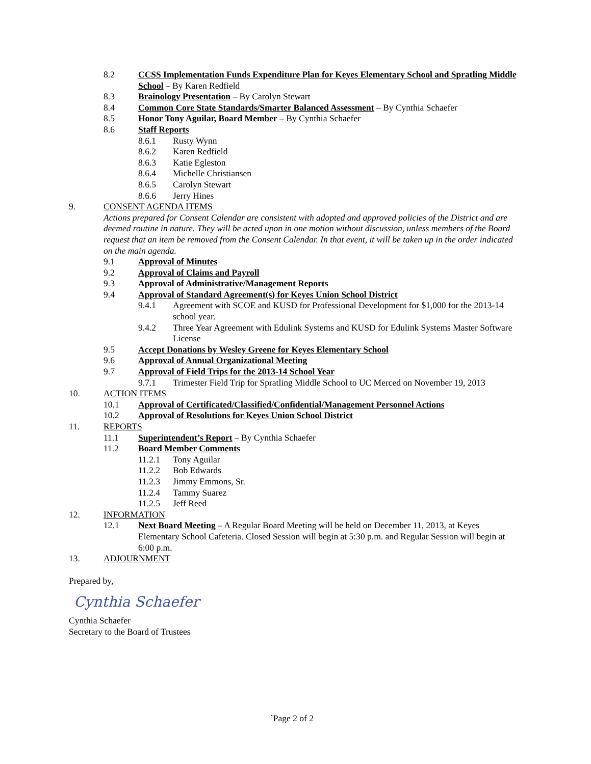8.2 CCSS Implementation Funds Expenditure Plan for Keyes Elementary School and Spratling Middle School – By Karen Redfield
8.3 Brainology Presentation – By Carolyn Stewart
8.4 Common Core State Standards/Smarter Balanced Assessment – By Cynthia Schaefer
8.5 Honor Tony Aguilar, Board Member – By Cynthia Schaefer
8.6 Staff Reports
8.6.1 Rusty Wynn
8.6.2 Karen Redfield
8.6.3 Katie Egleston
8.6.4 Michelle Christiansen
8.6.5 Carolyn Stewart
8.6.6 Jerry Hines
9. CONSENT AGENDA ITEMS
Actions prepared for Consent Calendar are consistent with adopted and approved policies of the District and are deemed routine in nature. They will be acted upon in one motion without discussion, unless members of the Board request that an item be removed from the Consent Calendar. In that event, it will be taken up in the order indicated on the main agenda.
9.1 Approval of Minutes
9.2 Approval of Claims and Payroll
9.3 Approval of Administrative/Management Reports
9.4 Approval of Standard Agreement(s) for Keyes Union School District
9.4.1 Agreement with SCOE and KUSD for Professional Development for $1,000 for the 2013-14 school year.
9.4.2 Three Year Agreement with Edulink Systems and KUSD for Edulink Systems Master Software License
9.5 Accept Donations by Wesley Greene for Keyes Elementary School
9.6 Approval of Annual Organizational Meeting
9.7 Approval of Field Trips for the 2013-14 School Year
9.7.1 Trimester Field Trip for Spratling Middle School to UC Merced on November 19, 2013
10. ACTION ITEMS
10.1 Approval of Certificated/Classified/Confidential/Management Personnel Actions
10.2 Approval of Resolutions for Keyes Union School District
11. REPORTS
11.1 Superintendent’s Report – By Cynthia Schaefer
11.2 Board Member Comments
11.2.1 Tony Aguilar
11.2.2 Bob Edwards
11.2.3 Jimmy Emmons, Sr.
11.2.4 Tammy Suarez
11.2.5 Jeff Reed
12. INFORMATION
12.1 Next Board Meeting – A Regular Board Meeting will be held on December 11, 2013, at Keyes Elementary School Cafeteria. Closed Session will begin at 5:30 p.m. and Regular Session will begin at 6:00 p.m.
13. ADJOURNMENT
Prepared by,
Cynthia Schaefer
Cynthia Schaefer
Secretary to the Board of Trustees
`Page 2 of 2